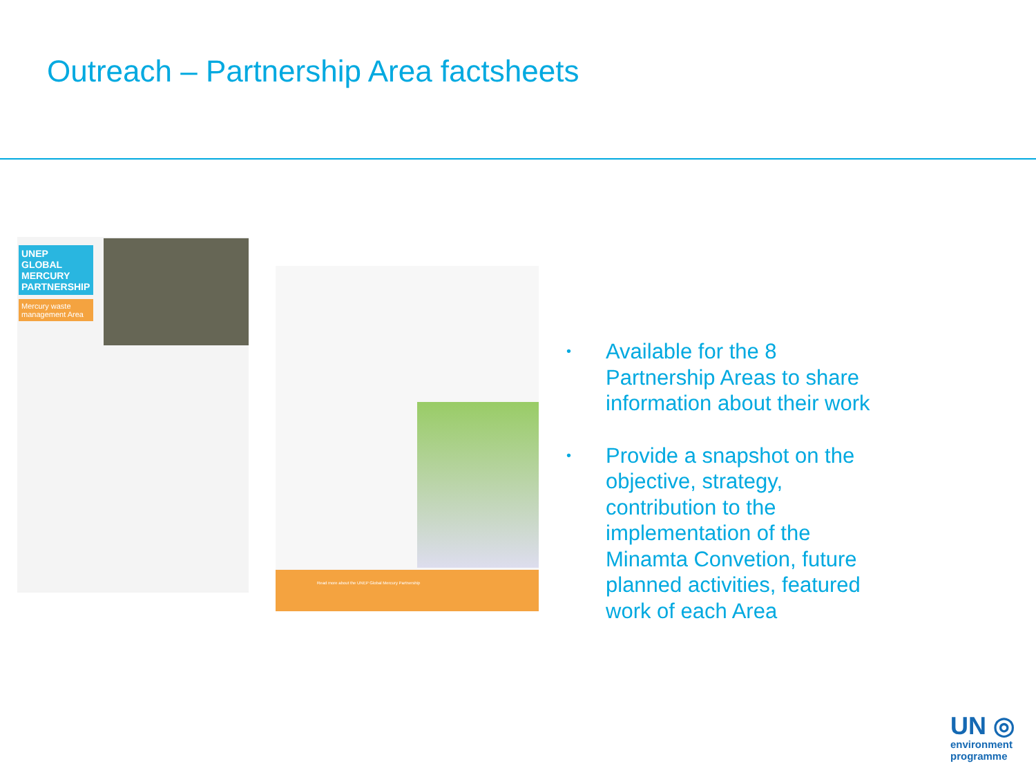Outreach – Partnership Area factsheets
UNEP GLOBAL MERCURY PARTNERSHIP
Mercury waste management Area
Read more about the UNEP Global Mercury Partnership
• Available for the 8 Partnership Areas to share information about their work
• Provide a snapshot on the objective, strategy, contribution to the implementation of the Minamta Convetion, future planned activities, featured work of each Area
UN ◎
environment
programme